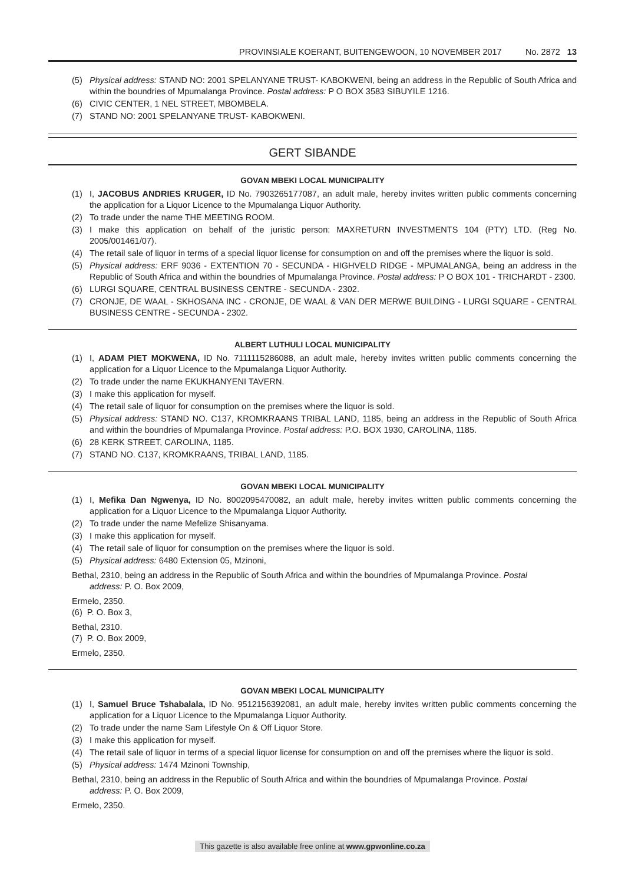PROVINSIALE KOERANT, BUITENGEWOON, 10 NOVEMBER 2017 No. 2872 13
(5) Physical address: STAND NO: 2001 SPELANYANE TRUST- KABOKWENI, being an address in the Republic of South Africa and within the boundries of Mpumalanga Province. Postal address: P O BOX 3583 SIBUYILE 1216.
(6) CIVIC CENTER, 1 NEL STREET, MBOMBELA.
(7) STAND NO: 2001 SPELANYANE TRUST- KABOKWENI.
GERT SIBANDE
GOVAN MBEKI LOCAL MUNICIPALITY
(1) I, JACOBUS ANDRIES KRUGER, ID No. 7903265177087, an adult male, hereby invites written public comments concerning the application for a Liquor Licence to the Mpumalanga Liquor Authority.
(2) To trade under the name THE MEETING ROOM.
(3) I make this application on behalf of the juristic person: MAXRETURN INVESTMENTS 104 (PTY) LTD. (Reg No. 2005/001461/07).
(4) The retail sale of liquor in terms of a special liquor license for consumption on and off the premises where the liquor is sold.
(5) Physical address: ERF 9036 - EXTENTION 70 - SECUNDA - HIGHVELD RIDGE - MPUMALANGA, being an address in the Republic of South Africa and within the boundries of Mpumalanga Province. Postal address: P O BOX 101 - TRICHARDT - 2300.
(6) LURGI SQUARE, CENTRAL BUSINESS CENTRE - SECUNDA - 2302.
(7) CRONJE, DE WAAL - SKHOSANA INC - CRONJE, DE WAAL & VAN DER MERWE BUILDING - LURGI SQUARE - CENTRAL BUSINESS CENTRE - SECUNDA - 2302.
ALBERT LUTHULI LOCAL MUNICIPALITY
(1) I, ADAM PIET MOKWENA, ID No. 7111115286088, an adult male, hereby invites written public comments concerning the application for a Liquor Licence to the Mpumalanga Liquor Authority.
(2) To trade under the name EKUKHANYENI TAVERN.
(3) I make this application for myself.
(4) The retail sale of liquor for consumption on the premises where the liquor is sold.
(5) Physical address: STAND NO. C137, KROMKRAANS TRIBAL LAND, 1185, being an address in the Republic of South Africa and within the boundries of Mpumalanga Province. Postal address: P.O. BOX 1930, CAROLINA, 1185.
(6) 28 KERK STREET, CAROLINA, 1185.
(7) STAND NO. C137, KROMKRAANS, TRIBAL LAND, 1185.
GOVAN MBEKI LOCAL MUNICIPALITY
(1) I, Mefika Dan Ngwenya, ID No. 8002095470082, an adult male, hereby invites written public comments concerning the application for a Liquor Licence to the Mpumalanga Liquor Authority.
(2) To trade under the name Mefelize Shisanyama.
(3) I make this application for myself.
(4) The retail sale of liquor for consumption on the premises where the liquor is sold.
(5) Physical address: 6480 Extension 05, Mzinoni,
Bethal, 2310, being an address in the Republic of South Africa and within the boundries of Mpumalanga Province. Postal
address: P. O. Box 2009,
Ermelo, 2350.
(6) P. O. Box 3,
Bethal, 2310.
(7) P. O. Box 2009,
Ermelo, 2350.
GOVAN MBEKI LOCAL MUNICIPALITY
(1) I, Samuel Bruce Tshabalala, ID No. 9512156392081, an adult male, hereby invites written public comments concerning the application for a Liquor Licence to the Mpumalanga Liquor Authority.
(2) To trade under the name Sam Lifestyle On & Off Liquor Store.
(3) I make this application for myself.
(4) The retail sale of liquor in terms of a special liquor license for consumption on and off the premises where the liquor is sold.
(5) Physical address: 1474 Mzinoni Township,
Bethal, 2310, being an address in the Republic of South Africa and within the boundries of Mpumalanga Province. Postal
address: P. O. Box 2009,
Ermelo, 2350.
This gazette is also available free online at www.gpwonline.co.za